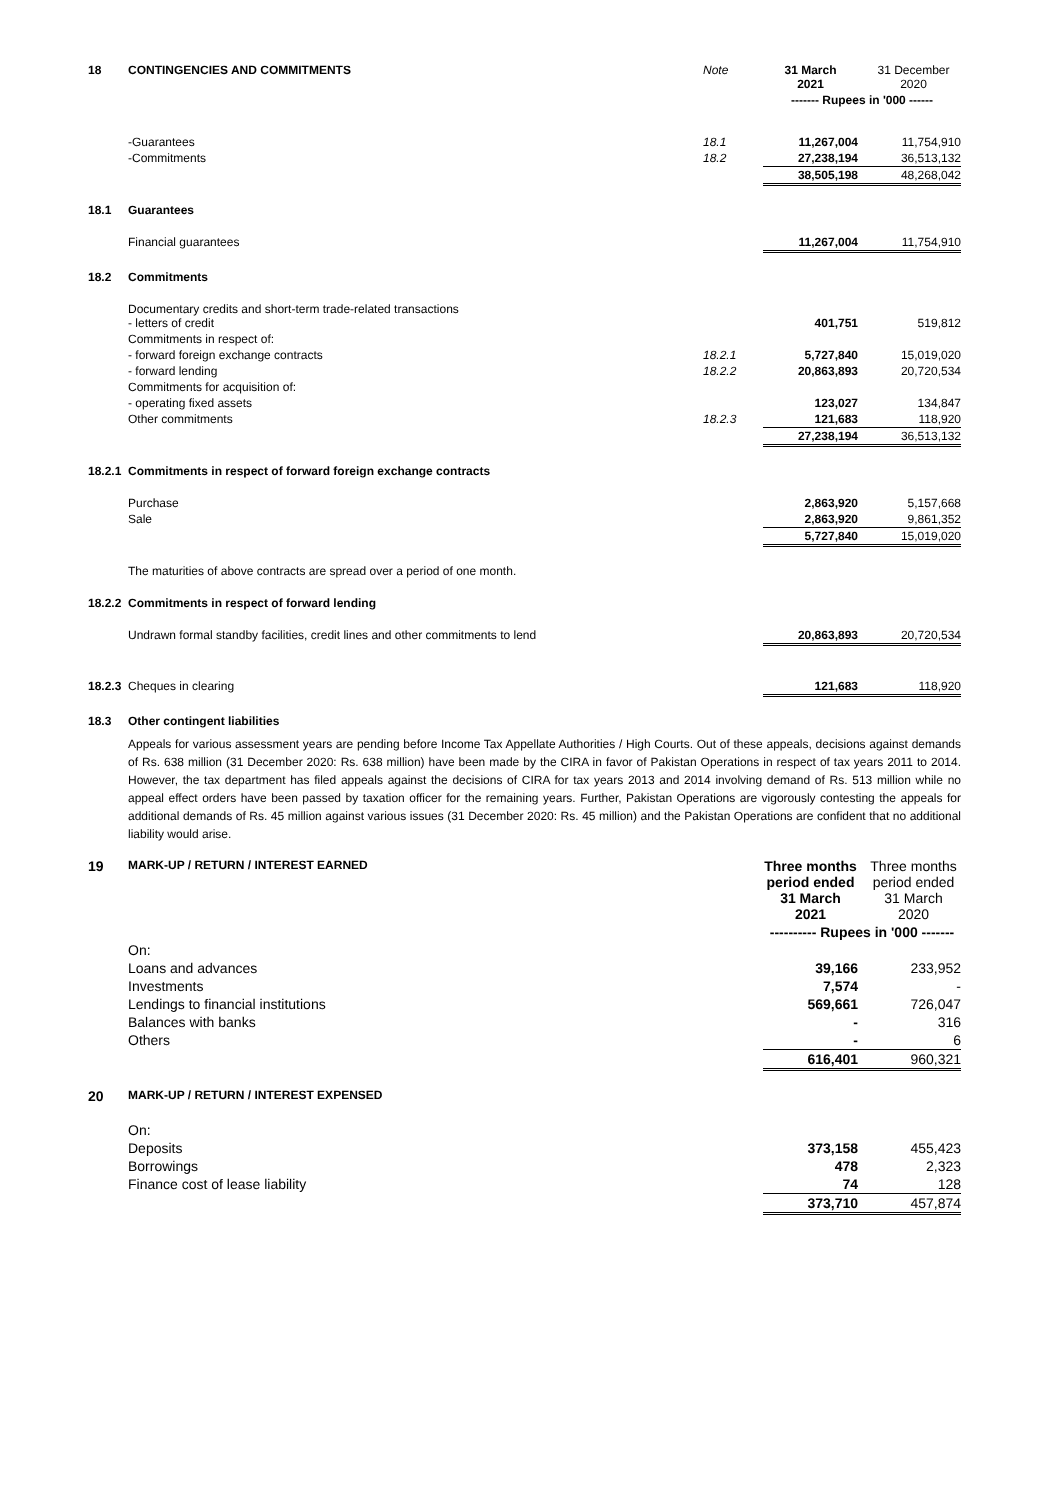| 18 | CONTINGENCIES AND COMMITMENTS | Note | 31 March 2021 | 31 December 2020 |
| | | | ------- Rupees in '000 ------ | |
| | -Guarantees | 18.1 | 11,267,004 | 11,754,910 |
| | -Commitments | 18.2 | 27,238,194 | 36,513,132 |
| | | | 38,505,198 | 48,268,042 |
| 18.1 | Guarantees | | | |
| | Financial guarantees | | 11,267,004 | 11,754,910 |
| 18.2 | Commitments | | | |
| | Documentary credits and short-term trade-related transactions - letters of credit | | 401,751 | 519,812 |
| | Commitments in respect of: | | | |
| | - forward foreign exchange contracts | 18.2.1 | 5,727,840 | 15,019,020 |
| | - forward lending | 18.2.2 | 20,863,893 | 20,720,534 |
| | Commitments for acquisition of: | | | |
| | - operating fixed assets | | 123,027 | 134,847 |
| | Other commitments | 18.2.3 | 121,683 | 118,920 |
| | | | 27,238,194 | 36,513,132 |
| 18.2.1 | Commitments in respect of forward foreign exchange contracts | | | |
| | Purchase | | 2,863,920 | 5,157,668 |
| | Sale | | 2,863,920 | 9,861,352 |
| | | | 5,727,840 | 15,019,020 |
| | The maturities of above contracts are spread over a period of one month. | | | |
| 18.2.2 | Commitments in respect of forward lending | | | |
| | Undrawn formal standby facilities, credit lines and other commitments to lend | | 20,863,893 | 20,720,534 |
| 18.2.3 | Cheques in clearing | | 121,683 | 118,920 |
| 18.3 | Other contingent liabilities | | | |
Appeals for various assessment years are pending before Income Tax Appellate Authorities / High Courts. Out of these appeals, decisions against demands of Rs. 638 million (31 December 2020: Rs. 638 million) have been made by the CIRA in favor of Pakistan Operations in respect of tax years 2011 to 2014. However, the tax department has filed appeals against the decisions of CIRA for tax years 2013 and 2014 involving demand of Rs. 513 million while no appeal effect orders have been passed by taxation officer for the remaining years. Further, Pakistan Operations are vigorously contesting the appeals for additional demands of Rs. 45 million against various issues (31 December 2020: Rs. 45 million) and the Pakistan Operations are confident that no additional liability would arise.
| 19 | MARK-UP / RETURN / INTEREST EARNED | | Three months period ended 31 March 2021 | Three months period ended 31 March 2020 |
| | | | ---------- Rupees in '000 ------- | |
| | On: | | | |
| | Loans and advances | | 39,166 | 233,952 |
| | Investments | | 7,574 | - |
| | Lendings to financial institutions | | 569,661 | 726,047 |
| | Balances with banks | | - | 316 |
| | Others | | - | 6 |
| | | | 616,401 | 960,321 |
| 20 | MARK-UP / RETURN / INTEREST EXPENSED | | | |
| | On: | | | |
| | Deposits | | 373,158 | 455,423 |
| | Borrowings | | 478 | 2,323 |
| | Finance cost of lease liability | | 74 | 128 |
| | | | 373,710 | 457,874 |